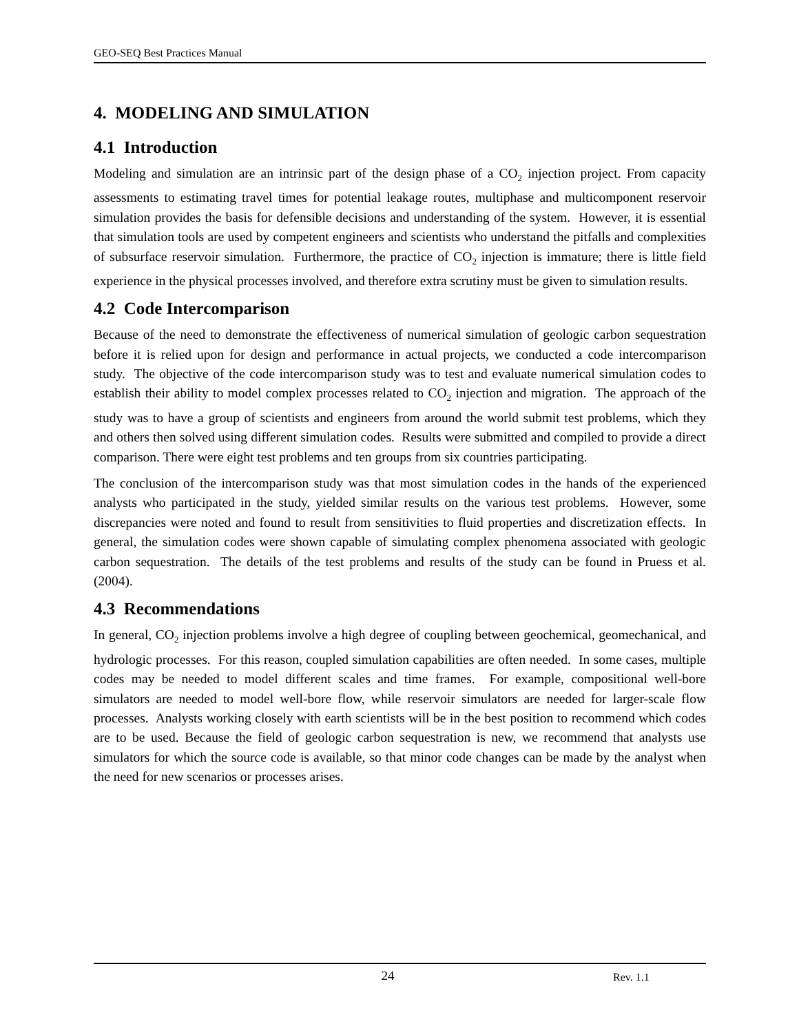GEO-SEQ Best Practices Manual
4. MODELING AND SIMULATION
4.1 Introduction
Modeling and simulation are an intrinsic part of the design phase of a CO<sub>2</sub> injection project. From capacity assessments to estimating travel times for potential leakage routes, multiphase and multicomponent reservoir simulation provides the basis for defensible decisions and understanding of the system. However, it is essential that simulation tools are used by competent engineers and scientists who understand the pitfalls and complexities of subsurface reservoir simulation. Furthermore, the practice of CO<sub>2</sub> injection is immature; there is little field experience in the physical processes involved, and therefore extra scrutiny must be given to simulation results.
4.2 Code Intercomparison
Because of the need to demonstrate the effectiveness of numerical simulation of geologic carbon sequestration before it is relied upon for design and performance in actual projects, we conducted a code intercomparison study. The objective of the code intercomparison study was to test and evaluate numerical simulation codes to establish their ability to model complex processes related to CO<sub>2</sub> injection and migration. The approach of the study was to have a group of scientists and engineers from around the world submit test problems, which they and others then solved using different simulation codes. Results were submitted and compiled to provide a direct comparison. There were eight test problems and ten groups from six countries participating.
The conclusion of the intercomparison study was that most simulation codes in the hands of the experienced analysts who participated in the study, yielded similar results on the various test problems. However, some discrepancies were noted and found to result from sensitivities to fluid properties and discretization effects. In general, the simulation codes were shown capable of simulating complex phenomena associated with geologic carbon sequestration. The details of the test problems and results of the study can be found in Pruess et al. (2004).
4.3 Recommendations
In general, CO<sub>2</sub> injection problems involve a high degree of coupling between geochemical, geomechanical, and hydrologic processes. For this reason, coupled simulation capabilities are often needed. In some cases, multiple codes may be needed to model different scales and time frames. For example, compositional well-bore simulators are needed to model well-bore flow, while reservoir simulators are needed for larger-scale flow processes. Analysts working closely with earth scientists will be in the best position to recommend which codes are to be used. Because the field of geologic carbon sequestration is new, we recommend that analysts use simulators for which the source code is available, so that minor code changes can be made by the analyst when the need for new scenarios or processes arises.
24 Rev. 1.1